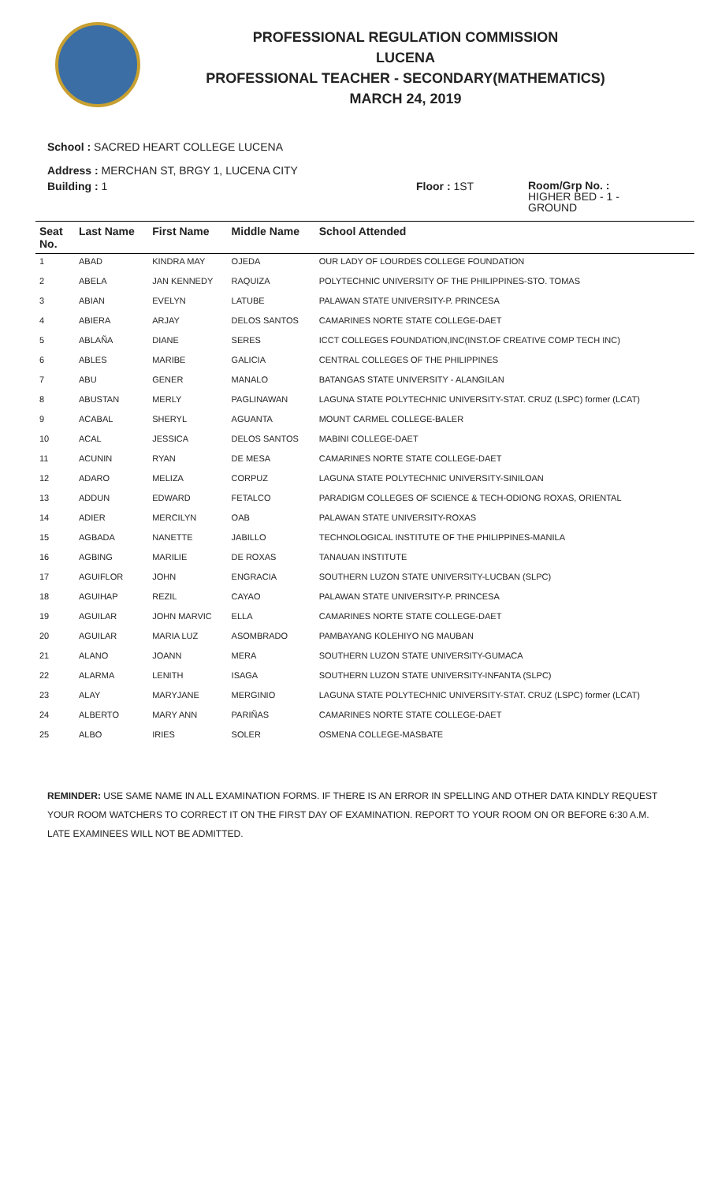PROFESSIONAL REGULATION COMMISSION
LUCENA
PROFESSIONAL TEACHER - SECONDARY(MATHEMATICS)
MARCH 24, 2019
School : SACRED HEART COLLEGE LUCENA
Address : MERCHAN ST, BRGY 1, LUCENA CITY
Building : 1 Floor : 1ST
Room/Grp No. :
HIGHER BED - 1 -
GROUND
| Seat No. | Last Name | First Name | Middle Name | School Attended |
| --- | --- | --- | --- | --- |
| 1 | ABAD | KINDRA MAY | OJEDA | OUR LADY OF LOURDES COLLEGE FOUNDATION |
| 2 | ABELA | JAN KENNEDY | RAQUIZA | POLYTECHNIC UNIVERSITY OF THE PHILIPPINES-STO. TOMAS |
| 3 | ABIAN | EVELYN | LATUBE | PALAWAN STATE UNIVERSITY-P. PRINCESA |
| 4 | ABIERA | ARJAY | DELOS SANTOS | CAMARINES NORTE STATE COLLEGE-DAET |
| 5 | ABLAÑA | DIANE | SERES | ICCT COLLEGES FOUNDATION,INC(INST.OF CREATIVE COMP TECH INC) |
| 6 | ABLES | MARIBE | GALICIA | CENTRAL COLLEGES OF THE PHILIPPINES |
| 7 | ABU | GENER | MANALO | BATANGAS STATE UNIVERSITY - ALANGILAN |
| 8 | ABUSTAN | MERLY | PAGLINAWAN | LAGUNA STATE POLYTECHNIC UNIVERSITY-STAT. CRUZ (LSPC) former (LCAT) |
| 9 | ACABAL | SHERYL | AGUANTA | MOUNT CARMEL COLLEGE-BALER |
| 10 | ACAL | JESSICA | DELOS SANTOS | MABINI COLLEGE-DAET |
| 11 | ACUNIN | RYAN | DE MESA | CAMARINES NORTE STATE COLLEGE-DAET |
| 12 | ADARO | MELIZA | CORPUZ | LAGUNA STATE POLYTECHNIC UNIVERSITY-SINILOAN |
| 13 | ADDUN | EDWARD | FETALCO | PARADIGM COLLEGES OF SCIENCE & TECH-ODIONG ROXAS, ORIENTAL |
| 14 | ADIER | MERCILYN | OAB | PALAWAN STATE UNIVERSITY-ROXAS |
| 15 | AGBADA | NANETTE | JABILLO | TECHNOLOGICAL INSTITUTE OF THE PHILIPPINES-MANILA |
| 16 | AGBING | MARILIE | DE ROXAS | TANAUAN INSTITUTE |
| 17 | AGUIFLOR | JOHN | ENGRACIA | SOUTHERN LUZON STATE UNIVERSITY-LUCBAN (SLPC) |
| 18 | AGUIHAP | REZIL | CAYAO | PALAWAN STATE UNIVERSITY-P. PRINCESA |
| 19 | AGUILAR | JOHN MARVIC | ELLA | CAMARINES NORTE STATE COLLEGE-DAET |
| 20 | AGUILAR | MARIA LUZ | ASOMBRADO | PAMBAYANG KOLEHIYO NG MAUBAN |
| 21 | ALANO | JOANN | MERA | SOUTHERN LUZON STATE UNIVERSITY-GUMACA |
| 22 | ALARMA | LENITH | ISAGA | SOUTHERN LUZON STATE UNIVERSITY-INFANTA (SLPC) |
| 23 | ALAY | MARYJANE | MERGINIO | LAGUNA STATE POLYTECHNIC UNIVERSITY-STAT. CRUZ (LSPC) former (LCAT) |
| 24 | ALBERTO | MARY ANN | PARIÑAS | CAMARINES NORTE STATE COLLEGE-DAET |
| 25 | ALBO | IRIES | SOLER | OSMENA COLLEGE-MASBATE |
REMINDER: USE SAME NAME IN ALL EXAMINATION FORMS. IF THERE IS AN ERROR IN SPELLING AND OTHER DATA KINDLY REQUEST YOUR ROOM WATCHERS TO CORRECT IT ON THE FIRST DAY OF EXAMINATION. REPORT TO YOUR ROOM ON OR BEFORE 6:30 A.M. LATE EXAMINEES WILL NOT BE ADMITTED.